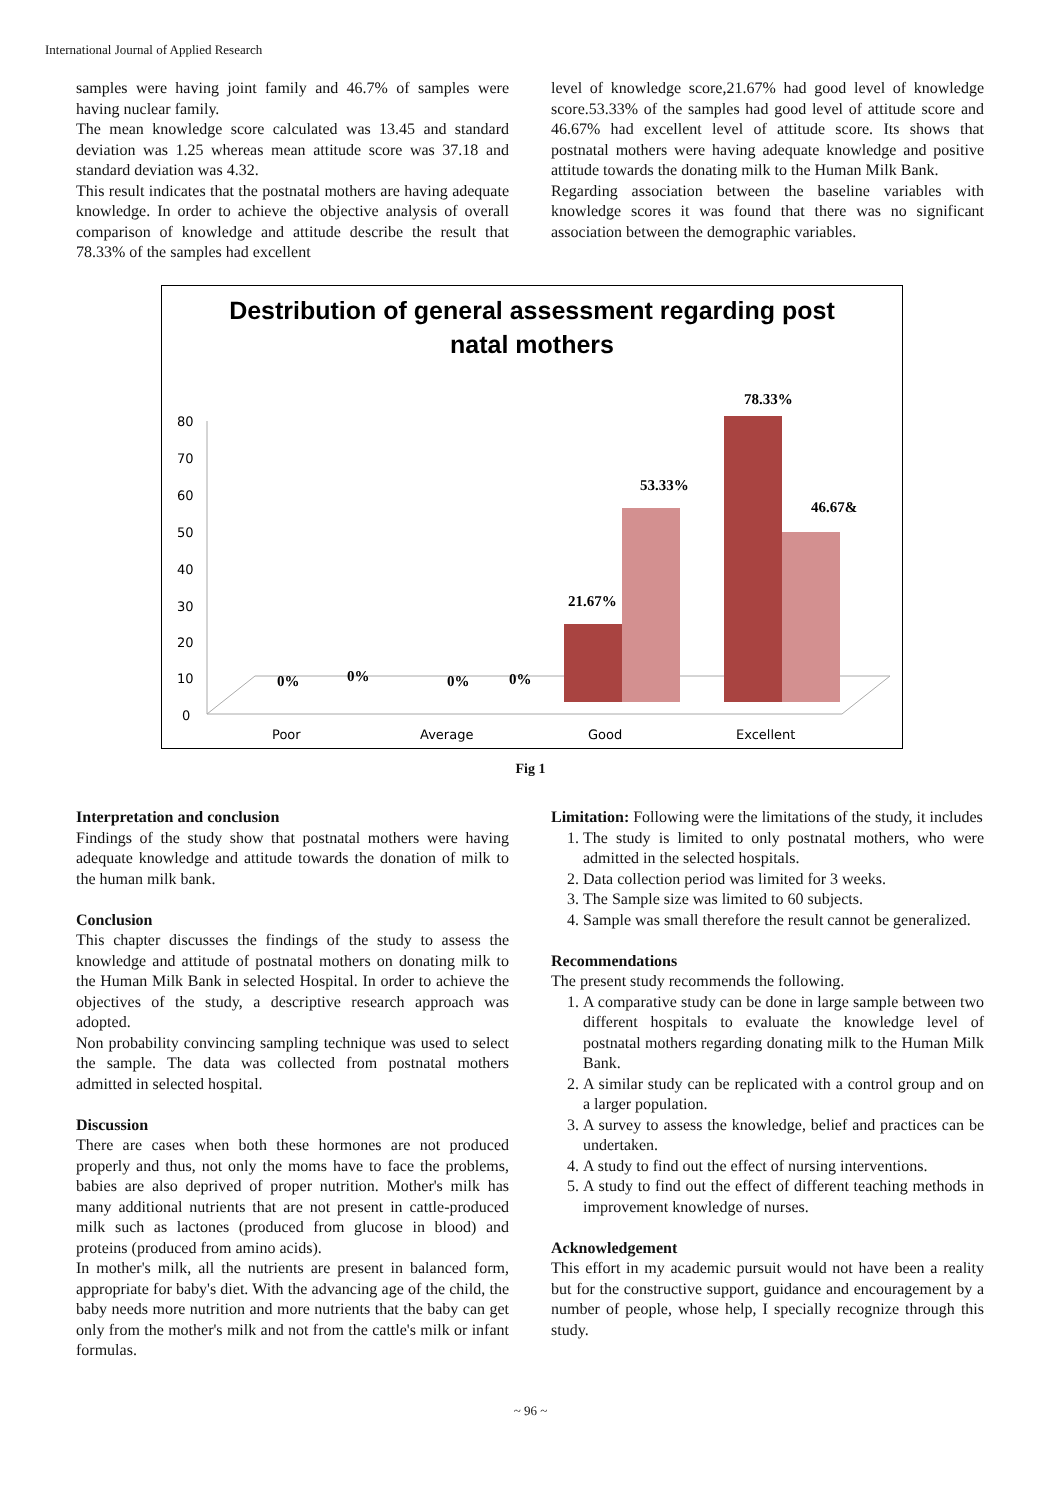International Journal of Applied Research
samples were having joint family and 46.7% of samples were having nuclear family.
The mean knowledge score calculated was 13.45 and standard deviation was 1.25 whereas mean attitude score was 37.18 and standard deviation was 4.32.
This result indicates that the postnatal mothers are having adequate knowledge. In order to achieve the objective analysis of overall comparison of knowledge and attitude describe the result that 78.33% of the samples had excellent
level of knowledge score,21.67% had good level of knowledge score.53.33% of the samples had good level of attitude score and 46.67% had excellent level of attitude score. Its shows that postnatal mothers were having adequate knowledge and positive attitude towards the donating milk to the Human Milk Bank.
Regarding association between the baseline variables with knowledge scores it was found that there was no significant association between the demographic variables.
Destribution of general assessment regarding post
natal mothers
80
70
60
50
40
30
20
10
0
Poor
Average
Good
Excellent
0%
0%
0%
0%
21.67%
53.33%
78.33%
46.67&
Fig 1
Interpretation and conclusion
Findings of the study show that postnatal mothers were having adequate knowledge and attitude towards the donation of milk to the human milk bank.
Conclusion
This chapter discusses the findings of the study to assess the knowledge and attitude of postnatal mothers on donating milk to the Human Milk Bank in selected Hospital. In order to achieve the objectives of the study, a descriptive research approach was adopted.
Non probability convincing sampling technique was used to select the sample. The data was collected from postnatal mothers admitted in selected hospital.
Discussion
There are cases when both these hormones are not produced properly and thus, not only the moms have to face the problems, babies are also deprived of proper nutrition. Mother's milk has many additional nutrients that are not present in cattle-produced milk such as lactones (produced from glucose in blood) and proteins (produced from amino acids).
In mother's milk, all the nutrients are present in balanced form, appropriate for baby's diet. With the advancing age of the child, the baby needs more nutrition and more nutrients that the baby can get only from the mother's milk and not from the cattle's milk or infant formulas.
Limitation: Following were the limitations of the study, it includes
1. The study is limited to only postnatal mothers, who were admitted in the selected hospitals.
2. Data collection period was limited for 3 weeks.
3. The Sample size was limited to 60 subjects.
4. Sample was small therefore the result cannot be generalized.
Recommendations
The present study recommends the following.
1. A comparative study can be done in large sample between two different hospitals to evaluate the knowledge level of postnatal mothers regarding donating milk to the Human Milk Bank.
2. A similar study can be replicated with a control group and on a larger population.
3. A survey to assess the knowledge, belief and practices can be undertaken.
4. A study to find out the effect of nursing interventions.
5. A study to find out the effect of different teaching methods in improvement knowledge of nurses.
Acknowledgement
This effort in my academic pursuit would not have been a reality but for the constructive support, guidance and encouragement by a number of people, whose help, I specially recognize through this study.
~ 96 ~